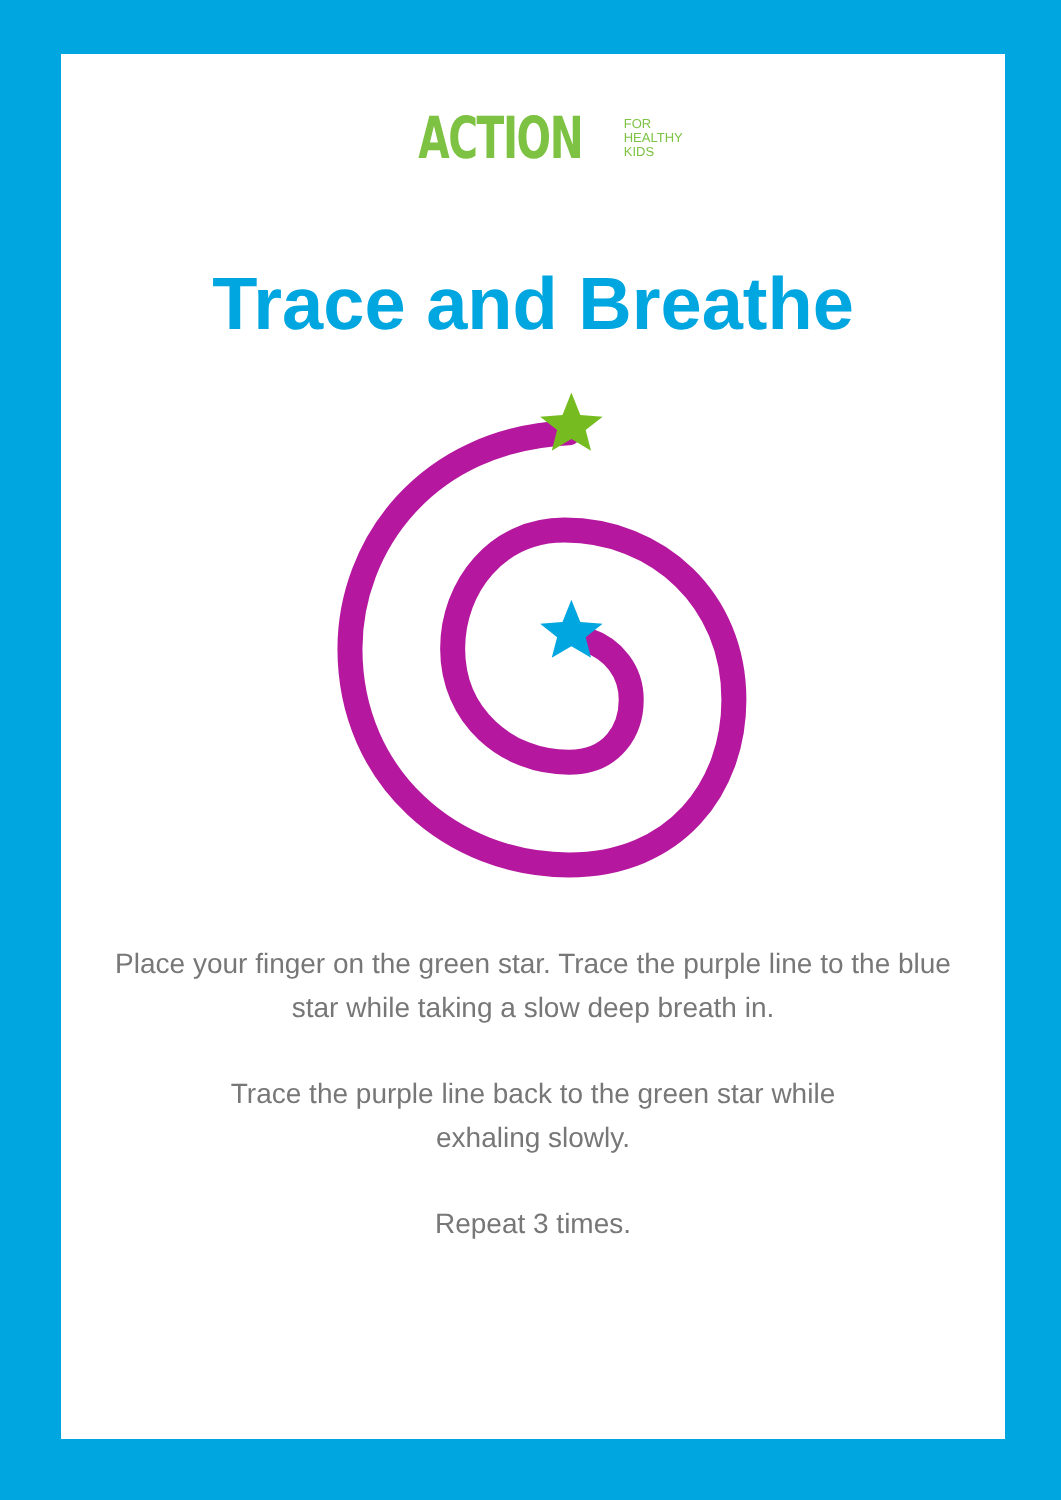ACTION FOR
HEALTHY
KIDS
Trace and Breathe
Place your finger on the green star. Trace the purple line to the blue star while taking a slow deep breath in.
Trace the purple line back to the green star while
exhaling slowly.
Repeat 3 times.